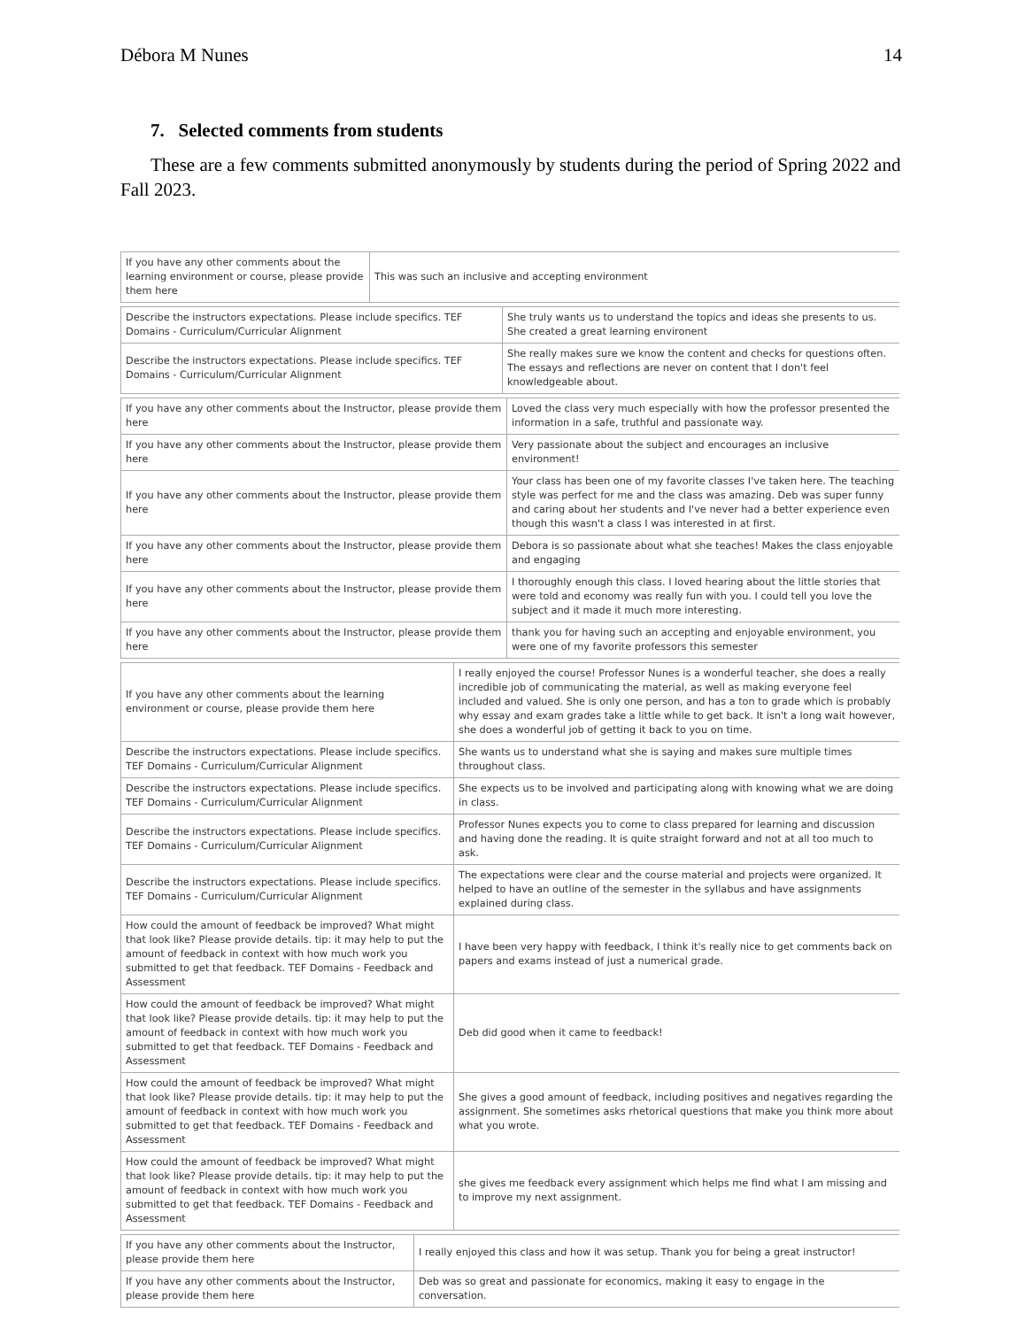Débora M Nunes 14
7. Selected comments from students
These are a few comments submitted anonymously by students during the period of Spring 2022 and Fall 2023.
| If you have any other comments about the learning environment or course, please provide them here | This was such an inclusive and accepting environment |
| Describe the instructors expectations. Please include specifics. TEF Domains - Curriculum/Curricular Alignment | She truly wants us to understand the topics and ideas she presents to us. She created a great learning environent |
| Describe the instructors expectations. Please include specifics. TEF Domains - Curriculum/Curricular Alignment | She really makes sure we know the content and checks for questions often. The essays and reflections are never on content that I don't feel knowledgeable about. |
| If you have any other comments about the Instructor, please provide them here | Loved the class very much especially with how the professor presented the information in a safe, truthful and passionate way. |
| If you have any other comments about the Instructor, please provide them here | Very passionate about the subject and encourages an inclusive environment! |
| If you have any other comments about the Instructor, please provide them here | Your class has been one of my favorite classes I've taken here. The teaching style was perfect for me and the class was amazing. Deb was super funny and caring about her students and I've never had a better experience even though this wasn't a class I was interested in at first. |
| If you have any other comments about the Instructor, please provide them here | Debora is so passionate about what she teaches! Makes the class enjoyable and engaging |
| If you have any other comments about the Instructor, please provide them here | I thoroughly enough this class. I loved hearing about the little stories that were told and economy was really fun with you. I could tell you love the subject and it made it much more interesting. |
| If you have any other comments about the Instructor, please provide them here | thank you for having such an accepting and enjoyable environment, you were one of my favorite professors this semester |
| If you have any other comments about the learning environment or course, please provide them here | I really enjoyed the course! Professor Nunes is a wonderful teacher, she does a really incredible job of communicating the material, as well as making everyone feel included and valued. She is only one person, and has a ton to grade which is probably why essay and exam grades take a little while to get back. It isn't a long wait however, she does a wonderful job of getting it back to you on time. |
| Describe the instructors expectations. Please include specifics. TEF Domains - Curriculum/Curricular Alignment | She wants us to understand what she is saying and makes sure multiple times throughout class. |
| Describe the instructors expectations. Please include specifics. TEF Domains - Curriculum/Curricular Alignment | She expects us to be involved and participating along with knowing what we are doing in class. |
| Describe the instructors expectations. Please include specifics. TEF Domains - Curriculum/Curricular Alignment | Professor Nunes expects you to come to class prepared for learning and discussion and having done the reading. It is quite straight forward and not at all too much to ask. |
| Describe the instructors expectations. Please include specifics. TEF Domains - Curriculum/Curricular Alignment | The expectations were clear and the course material and projects were organized. It helped to have an outline of the semester in the syllabus and have assignments explained during class. |
| How could the amount of feedback be improved? What might that look like? Please provide details. tip: it may help to put the amount of feedback in context with how much work you submitted to get that feedback. TEF Domains - Feedback and Assessment | I have been very happy with feedback, I think it's really nice to get comments back on papers and exams instead of just a numerical grade. |
| How could the amount of feedback be improved? What might that look like? Please provide details. tip: it may help to put the amount of feedback in context with how much work you submitted to get that feedback. TEF Domains - Feedback and Assessment | Deb did good when it came to feedback! |
| How could the amount of feedback be improved? What might that look like? Please provide details. tip: it may help to put the amount of feedback in context with how much work you submitted to get that feedback. TEF Domains - Feedback and Assessment | She gives a good amount of feedback, including positives and negatives regarding the assignment. She sometimes asks rhetorical questions that make you think more about what you wrote. |
| How could the amount of feedback be improved? What might that look like? Please provide details. tip: it may help to put the amount of feedback in context with how much work you submitted to get that feedback. TEF Domains - Feedback and Assessment | she gives me feedback every assignment which helps me find what I am missing and to improve my next assignment. |
| If you have any other comments about the Instructor, please provide them here | I really enjoyed this class and how it was setup. Thank you for being a great instructor! |
| If you have any other comments about the Instructor, please provide them here | Deb was so great and passionate for economics, making it easy to engage in the conversation. |